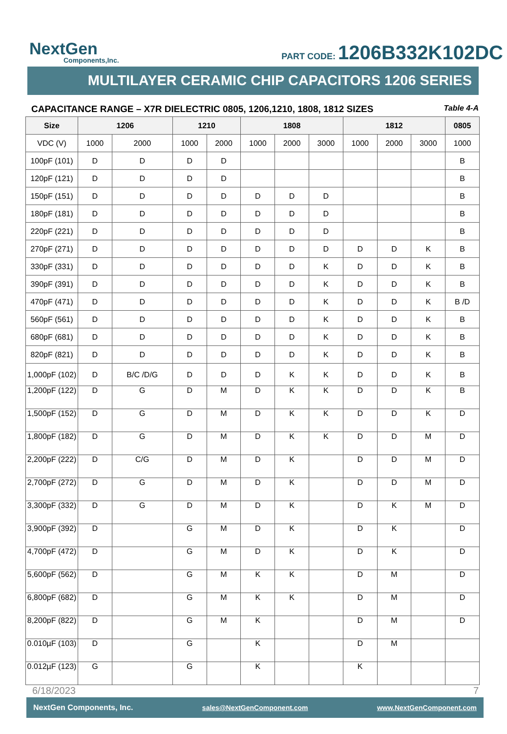NextGen
Components,Inc.
PART CODE: 1206B332K102DC
MULTILAYER CERAMIC CHIP CAPACITORS 1206 SERIES
CAPACITANCE RANGE – X7R DIELECTRIC 0805, 1206,1210, 1808, 1812 SIZES Table 4-A
| Size | 1206 | | 1210 | | 1808 | | | 1812 | | | 0805 |
| --- | --- | --- | --- | --- | --- | --- | --- | --- | --- | --- | --- |
| VDC (V) | 1000 | 2000 | 1000 | 2000 | 1000 | 2000 | 3000 | 1000 | 2000 | 3000 | 1000 |
| 100pF (101) | D | D | D | D | | | | | | | B |
| 120pF (121) | D | D | D | D | | | | | | | B |
| 150pF (151) | D | D | D | D | D | D | D | | | | B |
| 180pF (181) | D | D | D | D | D | D | D | | | | B |
| 220pF (221) | D | D | D | D | D | D | D | | | | B |
| 270pF (271) | D | D | D | D | D | D | D | D | D | K | B |
| 330pF (331) | D | D | D | D | D | D | K | D | D | K | B |
| 390pF (391) | D | D | D | D | D | D | K | D | D | K | B |
| 470pF (471) | D | D | D | D | D | D | K | D | D | K | B /D |
| 560pF (561) | D | D | D | D | D | D | K | D | D | K | B |
| 680pF (681) | D | D | D | D | D | D | K | D | D | K | B |
| 820pF (821) | D | D | D | D | D | D | K | D | D | K | B |
| 1,000pF (102) | D | B/C /D/G | D | D | D | K | K | D | D | K | B |
| 1,200pF (122) | D | G | D | M | D | K | K | D | D | K | B |
| 1,500pF (152) | D | G | D | M | D | K | K | D | D | K | D |
| 1,800pF (182) | D | G | D | M | D | K | K | D | D | M | D |
| 2,200pF (222) | D | C/G | D | M | D | K | | D | D | M | D |
| 2,700pF (272) | D | G | D | M | D | K | | D | D | M | D |
| 3,300pF (332) | D | G | D | M | D | K | | D | K | M | D |
| 3,900pF (392) | D | | G | M | D | K | | D | K | | D |
| 4,700pF (472) | D | | G | M | D | K | | D | K | | D |
| 5,600pF (562) | D | | G | M | K | K | | D | M | | D |
| 6,800pF (682) | D | | G | M | K | K | | D | M | | D |
| 8,200pF (822) | D | | G | M | K | | | D | M | | D |
| 0.010µF (103) | D | | G | | K | | | D | M | | |
| 0.012µF (123) | G | | G | | K | | | K | | | |
6/18/2023 7
NextGen Components, Inc. sales@NextGenComponent.com www.NextGenComponent.com